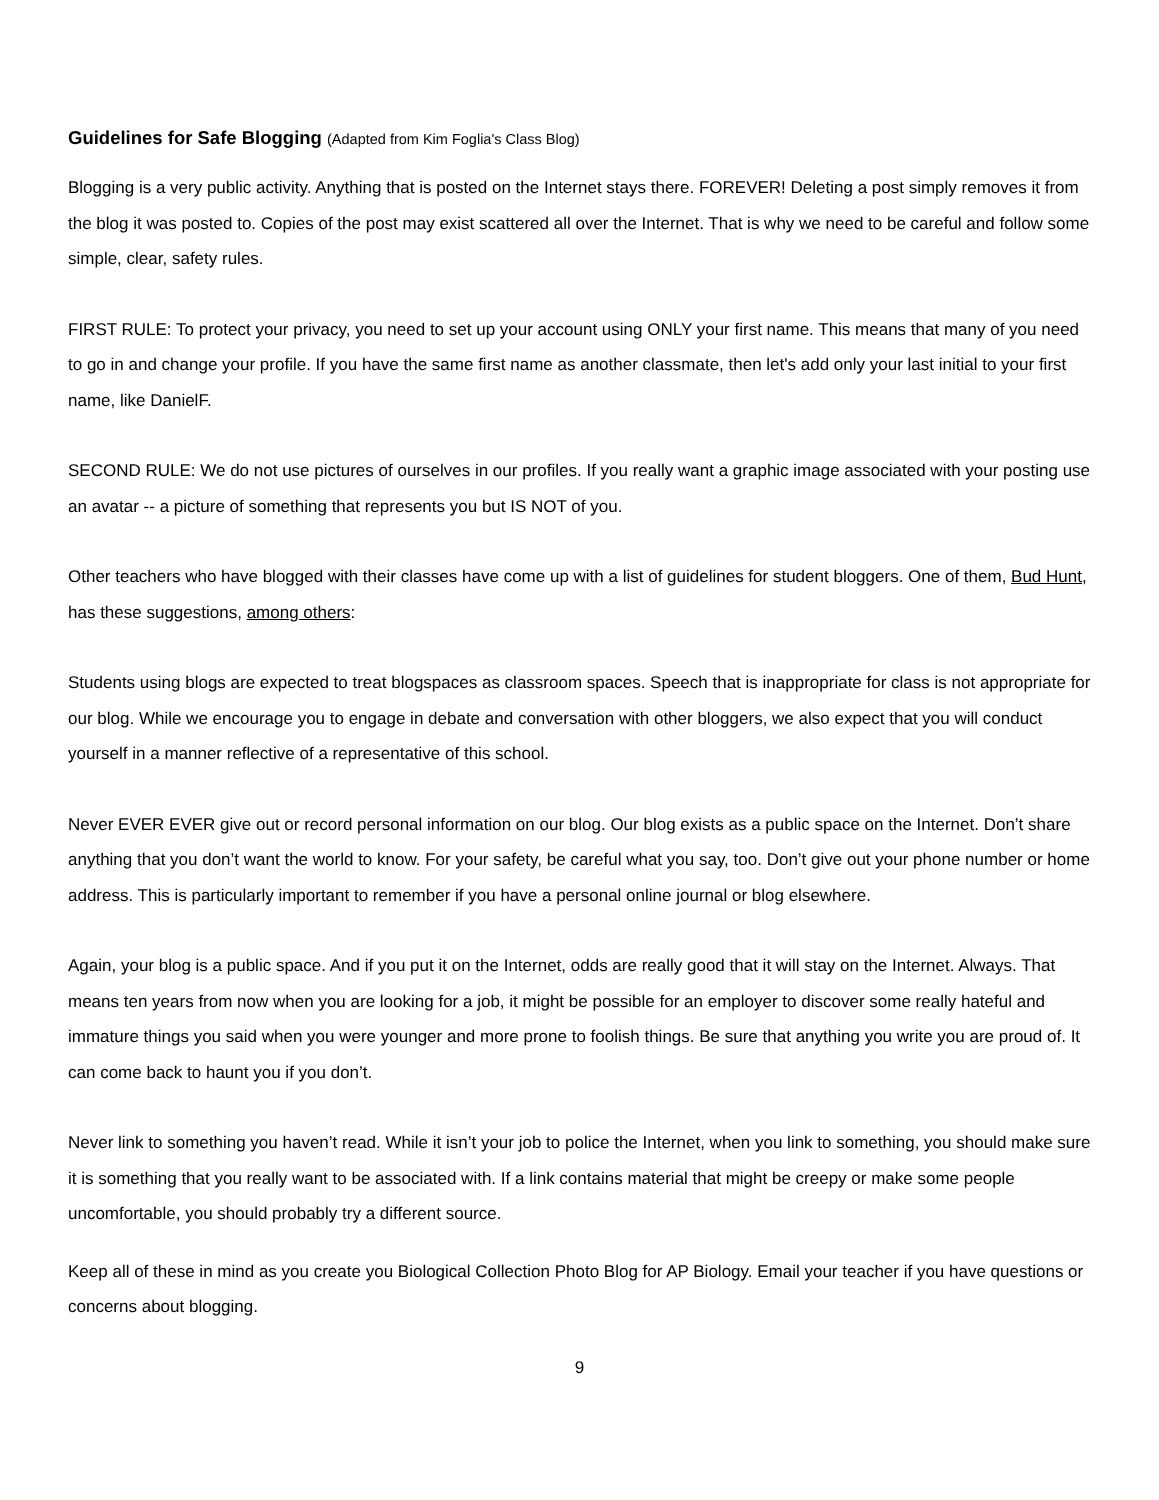Guidelines for Safe Blogging (Adapted from Kim Foglia's Class Blog)
Blogging is a very public activity. Anything that is posted on the Internet stays there. FOREVER! Deleting a post simply removes it from the blog it was posted to. Copies of the post may exist scattered all over the Internet. That is why we need to be careful and follow some simple, clear, safety rules.
FIRST RULE: To protect your privacy, you need to set up your account using ONLY your first name. This means that many of you need to go in and change your profile. If you have the same first name as another classmate, then let's add only your last initial to your first name, like DanielF.
SECOND RULE: We do not use pictures of ourselves in our profiles. If you really want a graphic image associated with your posting use an avatar -- a picture of something that represents you but IS NOT of you.
Other teachers who have blogged with their classes have come up with a list of guidelines for student bloggers. One of them, Bud Hunt, has these suggestions, among others:
Students using blogs are expected to treat blogspaces as classroom spaces. Speech that is inappropriate for class is not appropriate for our blog. While we encourage you to engage in debate and conversation with other bloggers, we also expect that you will conduct yourself in a manner reflective of a representative of this school.
Never EVER EVER give out or record personal information on our blog. Our blog exists as a public space on the Internet. Don’t share anything that you don’t want the world to know. For your safety, be careful what you say, too. Don’t give out your phone number or home address. This is particularly important to remember if you have a personal online journal or blog elsewhere.
Again, your blog is a public space. And if you put it on the Internet, odds are really good that it will stay on the Internet. Always. That means ten years from now when you are looking for a job, it might be possible for an employer to discover some really hateful and immature things you said when you were younger and more prone to foolish things. Be sure that anything you write you are proud of. It can come back to haunt you if you don’t.
Never link to something you haven’t read. While it isn’t your job to police the Internet, when you link to something, you should make sure it is something that you really want to be associated with. If a link contains material that might be creepy or make some people uncomfortable, you should probably try a different source.
Keep all of these in mind as you create you Biological Collection Photo Blog for AP Biology. Email your teacher if you have questions or concerns about blogging.
9